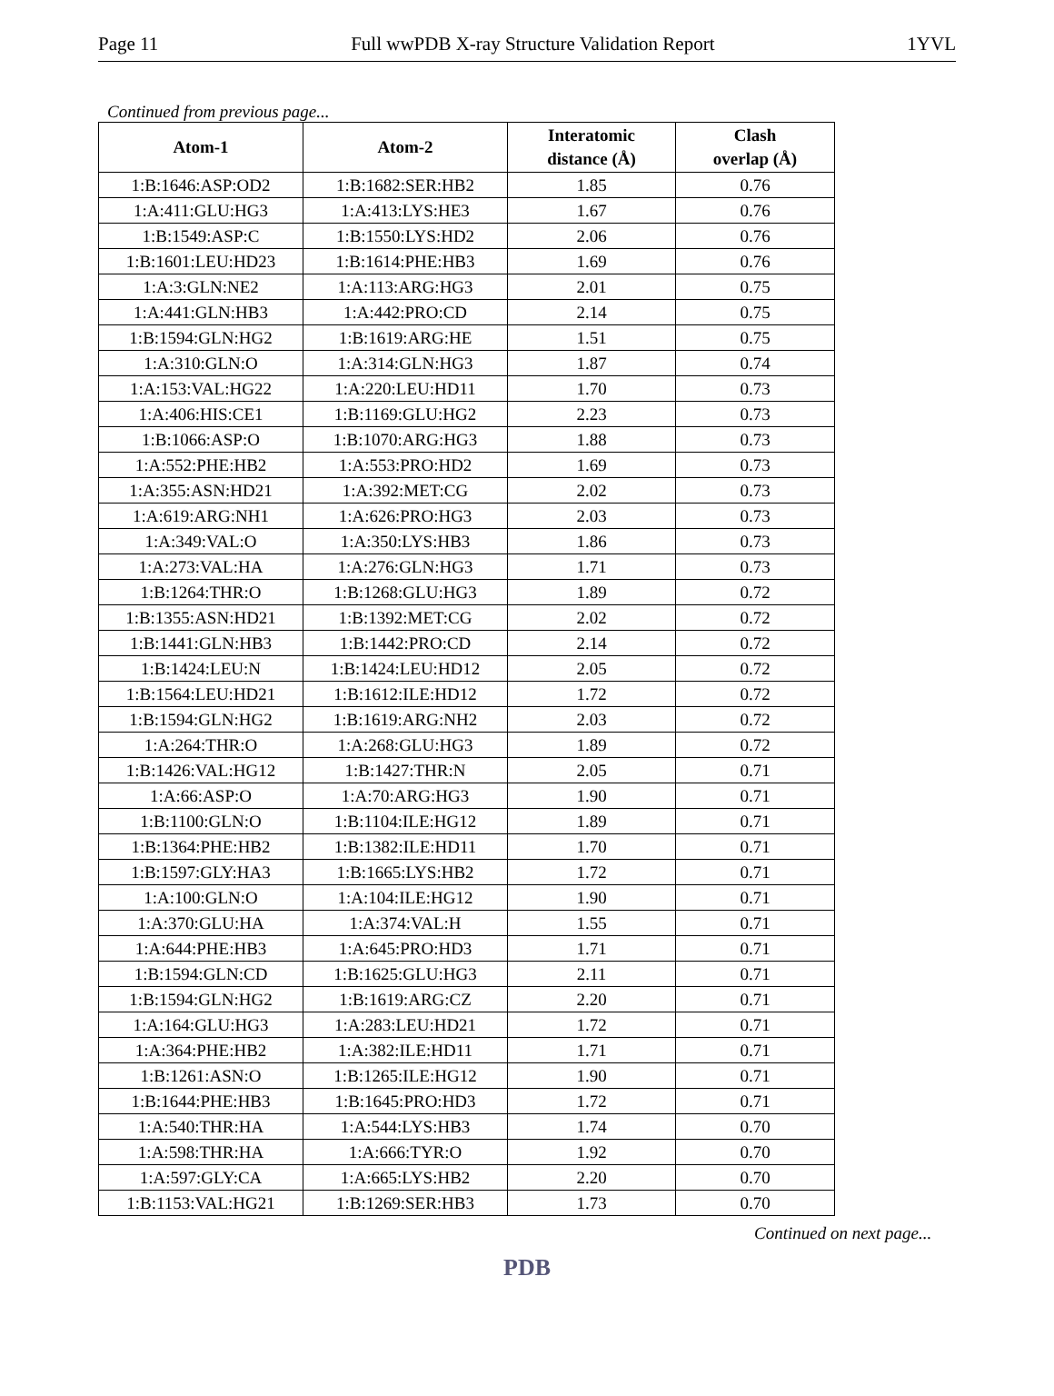Page 11 Full wwPDB X-ray Structure Validation Report 1YVL
Continued from previous page...
| Atom-1 | Atom-2 | Interatomic distance (Å) | Clash overlap (Å) |
| --- | --- | --- | --- |
| 1:B:1646:ASP:OD2 | 1:B:1682:SER:HB2 | 1.85 | 0.76 |
| 1:A:411:GLU:HG3 | 1:A:413:LYS:HE3 | 1.67 | 0.76 |
| 1:B:1549:ASP:C | 1:B:1550:LYS:HD2 | 2.06 | 0.76 |
| 1:B:1601:LEU:HD23 | 1:B:1614:PHE:HB3 | 1.69 | 0.76 |
| 1:A:3:GLN:NE2 | 1:A:113:ARG:HG3 | 2.01 | 0.75 |
| 1:A:441:GLN:HB3 | 1:A:442:PRO:CD | 2.14 | 0.75 |
| 1:B:1594:GLN:HG2 | 1:B:1619:ARG:HE | 1.51 | 0.75 |
| 1:A:310:GLN:O | 1:A:314:GLN:HG3 | 1.87 | 0.74 |
| 1:A:153:VAL:HG22 | 1:A:220:LEU:HD11 | 1.70 | 0.73 |
| 1:A:406:HIS:CE1 | 1:B:1169:GLU:HG2 | 2.23 | 0.73 |
| 1:B:1066:ASP:O | 1:B:1070:ARG:HG3 | 1.88 | 0.73 |
| 1:A:552:PHE:HB2 | 1:A:553:PRO:HD2 | 1.69 | 0.73 |
| 1:A:355:ASN:HD21 | 1:A:392:MET:CG | 2.02 | 0.73 |
| 1:A:619:ARG:NH1 | 1:A:626:PRO:HG3 | 2.03 | 0.73 |
| 1:A:349:VAL:O | 1:A:350:LYS:HB3 | 1.86 | 0.73 |
| 1:A:273:VAL:HA | 1:A:276:GLN:HG3 | 1.71 | 0.73 |
| 1:B:1264:THR:O | 1:B:1268:GLU:HG3 | 1.89 | 0.72 |
| 1:B:1355:ASN:HD21 | 1:B:1392:MET:CG | 2.02 | 0.72 |
| 1:B:1441:GLN:HB3 | 1:B:1442:PRO:CD | 2.14 | 0.72 |
| 1:B:1424:LEU:N | 1:B:1424:LEU:HD12 | 2.05 | 0.72 |
| 1:B:1564:LEU:HD21 | 1:B:1612:ILE:HD12 | 1.72 | 0.72 |
| 1:B:1594:GLN:HG2 | 1:B:1619:ARG:NH2 | 2.03 | 0.72 |
| 1:A:264:THR:O | 1:A:268:GLU:HG3 | 1.89 | 0.72 |
| 1:B:1426:VAL:HG12 | 1:B:1427:THR:N | 2.05 | 0.71 |
| 1:A:66:ASP:O | 1:A:70:ARG:HG3 | 1.90 | 0.71 |
| 1:B:1100:GLN:O | 1:B:1104:ILE:HG12 | 1.89 | 0.71 |
| 1:B:1364:PHE:HB2 | 1:B:1382:ILE:HD11 | 1.70 | 0.71 |
| 1:B:1597:GLY:HA3 | 1:B:1665:LYS:HB2 | 1.72 | 0.71 |
| 1:A:100:GLN:O | 1:A:104:ILE:HG12 | 1.90 | 0.71 |
| 1:A:370:GLU:HA | 1:A:374:VAL:H | 1.55 | 0.71 |
| 1:A:644:PHE:HB3 | 1:A:645:PRO:HD3 | 1.71 | 0.71 |
| 1:B:1594:GLN:CD | 1:B:1625:GLU:HG3 | 2.11 | 0.71 |
| 1:B:1594:GLN:HG2 | 1:B:1619:ARG:CZ | 2.20 | 0.71 |
| 1:A:164:GLU:HG3 | 1:A:283:LEU:HD21 | 1.72 | 0.71 |
| 1:A:364:PHE:HB2 | 1:A:382:ILE:HD11 | 1.71 | 0.71 |
| 1:B:1261:ASN:O | 1:B:1265:ILE:HG12 | 1.90 | 0.71 |
| 1:B:1644:PHE:HB3 | 1:B:1645:PRO:HD3 | 1.72 | 0.71 |
| 1:A:540:THR:HA | 1:A:544:LYS:HB3 | 1.74 | 0.70 |
| 1:A:598:THR:HA | 1:A:666:TYR:O | 1.92 | 0.70 |
| 1:A:597:GLY:CA | 1:A:665:LYS:HB2 | 2.20 | 0.70 |
| 1:B:1153:VAL:HG21 | 1:B:1269:SER:HB3 | 1.73 | 0.70 |
Continued on next page...
PDB